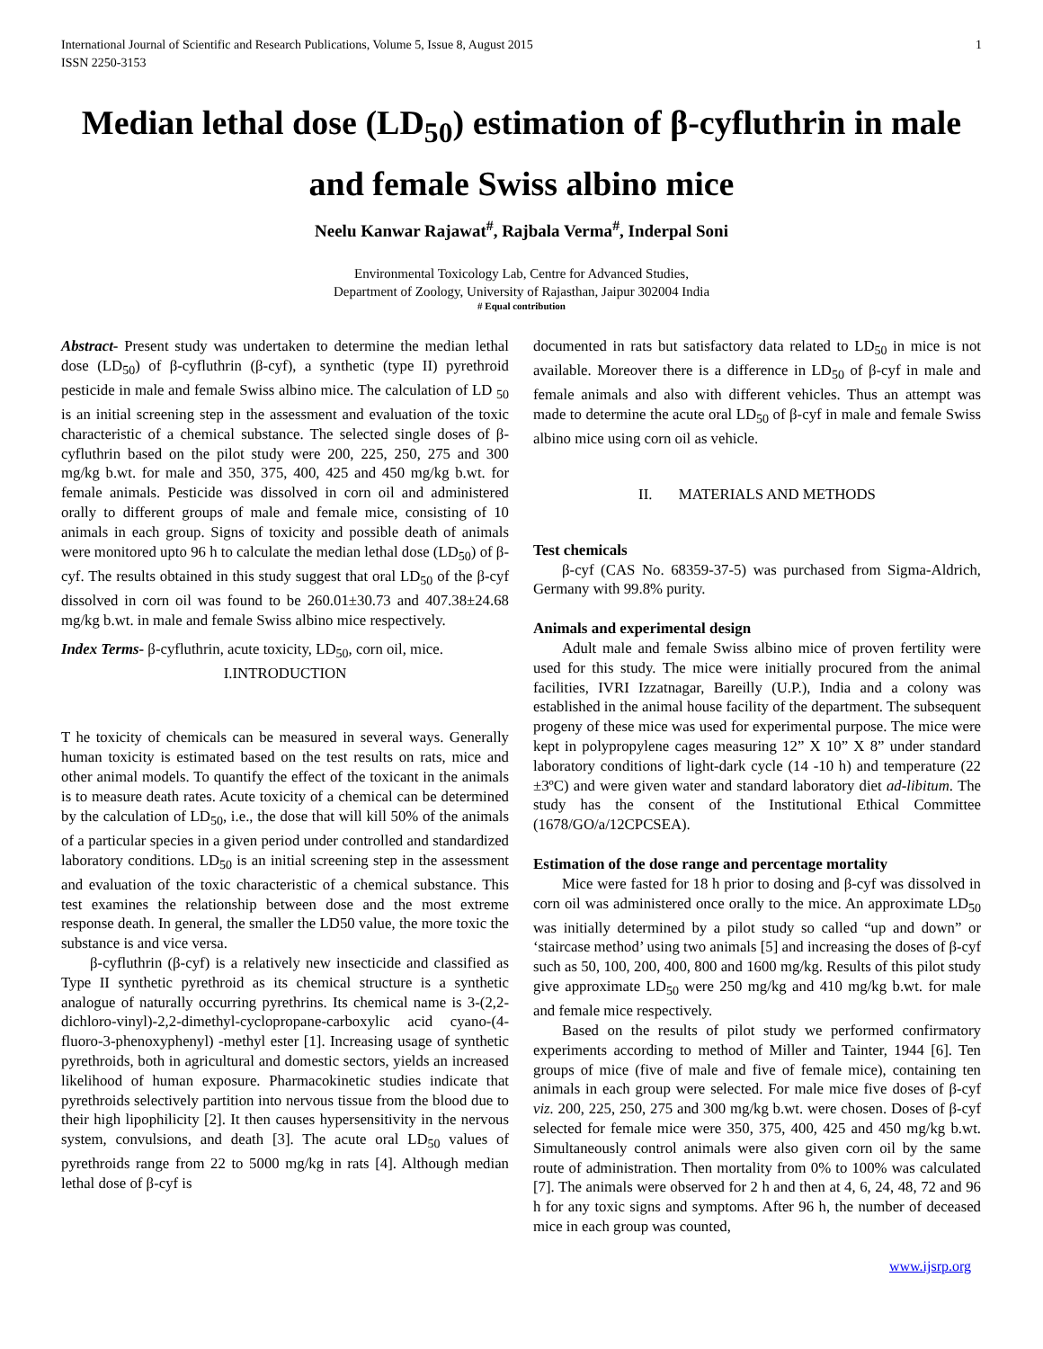International Journal of Scientific and Research Publications, Volume 5, Issue 8, August 2015
ISSN 2250-3153 1
Median lethal dose (LD<sub>50</sub>) estimation of β-cyfluthrin in male and female Swiss albino mice
Neelu Kanwar Rajawat<sup>#</sup>, Rajbala Verma<sup>#</sup>, Inderpal Soni
Environmental Toxicology Lab, Centre for Advanced Studies,
Department of Zoology, University of Rajasthan, Jaipur 302004 India
# Equal contribution
Abstract- Present study was undertaken to determine the median lethal dose (LD<sub>50</sub>) of β-cyfluthrin (β-cyf), a synthetic (type II) pyrethroid pesticide in male and female Swiss albino mice. The calculation of LD <sub>50</sub> is an initial screening step in the assessment and evaluation of the toxic characteristic of a chemical substance. The selected single doses of β-cyfluthrin based on the pilot study were 200, 225, 250, 275 and 300 mg/kg b.wt. for male and 350, 375, 400, 425 and 450 mg/kg b.wt. for female animals. Pesticide was dissolved in corn oil and administered orally to different groups of male and female mice, consisting of 10 animals in each group. Signs of toxicity and possible death of animals were monitored upto 96 h to calculate the median lethal dose (LD<sub>50</sub>) of β-cyf. The results obtained in this study suggest that oral LD<sub>50</sub> of the β-cyf dissolved in corn oil was found to be 260.01±30.73 and 407.38±24.68 mg/kg b.wt. in male and female Swiss albino mice respectively.
Index Terms- β-cyfluthrin, acute toxicity, LD<sub>50</sub>, corn oil, mice.
I.INTRODUCTION
T he toxicity of chemicals can be measured in several ways. Generally human toxicity is estimated based on the test results on rats, mice and other animal models. To quantify the effect of the toxicant in the animals is to measure death rates. Acute toxicity of a chemical can be determined by the calculation of LD<sub>50</sub>, i.e., the dose that will kill 50% of the animals of a particular species in a given period under controlled and standardized laboratory conditions. LD<sub>50</sub> is an initial screening step in the assessment and evaluation of the toxic characteristic of a chemical substance. This test examines the relationship between dose and the most extreme response death. In general, the smaller the LD50 value, the more toxic the substance is and vice versa.
β-cyfluthrin (β-cyf) is a relatively new insecticide and classified as Type II synthetic pyrethroid as its chemical structure is a synthetic analogue of naturally occurring pyrethrins. Its chemical name is 3-(2,2-dichloro-vinyl)-2,2-dimethyl-cyclopropane-carboxylic acid cyano-(4-fluoro-3-phenoxyphenyl) -methyl ester [1]. Increasing usage of synthetic pyrethroids, both in agricultural and domestic sectors, yields an increased likelihood of human exposure. Pharmacokinetic studies indicate that pyrethroids selectively partition into nervous tissue from the blood due to their high lipophilicity [2]. It then causes hypersensitivity in the nervous system, convulsions, and death [3]. The acute oral LD<sub>50</sub> values of pyrethroids range from 22 to 5000 mg/kg in rats [4]. Although median lethal dose of β-cyf is
documented in rats but satisfactory data related to LD<sub>50</sub> in mice is not available. Moreover there is a difference in LD<sub>50</sub> of β-cyf in male and female animals and also with different vehicles. Thus an attempt was made to determine the acute oral LD<sub>50</sub> of β-cyf in male and female Swiss albino mice using corn oil as vehicle.
II. MATERIALS AND METHODS
Test chemicals
β-cyf (CAS No. 68359-37-5) was purchased from Sigma-Aldrich, Germany with 99.8% purity.
Animals and experimental design
Adult male and female Swiss albino mice of proven fertility were used for this study. The mice were initially procured from the animal facilities, IVRI Izzatnagar, Bareilly (U.P.), India and a colony was established in the animal house facility of the department. The subsequent progeny of these mice was used for experimental purpose. The mice were kept in polypropylene cages measuring 12” X 10” X 8” under standard laboratory conditions of light-dark cycle (14 -10 h) and temperature (22 ±3ºC) and were given water and standard laboratory diet ad-libitum. The study has the consent of the Institutional Ethical Committee (1678/GO/a/12CPCSEA).
Estimation of the dose range and percentage mortality
Mice were fasted for 18 h prior to dosing and β-cyf was dissolved in corn oil was administered once orally to the mice. An approximate LD<sub>50</sub> was initially determined by a pilot study so called “up and down” or ‘staircase method’ using two animals [5] and increasing the doses of β-cyf such as 50, 100, 200, 400, 800 and 1600 mg/kg. Results of this pilot study give approximate LD<sub>50</sub> were 250 mg/kg and 410 mg/kg b.wt. for male and female mice respectively.
Based on the results of pilot study we performed confirmatory experiments according to method of Miller and Tainter, 1944 [6]. Ten groups of mice (five of male and five of female mice), containing ten animals in each group were selected. For male mice five doses of β-cyf viz. 200, 225, 250, 275 and 300 mg/kg b.wt. were chosen. Doses of β-cyf selected for female mice were 350, 375, 400, 425 and 450 mg/kg b.wt. Simultaneously control animals were also given corn oil by the same route of administration. Then mortality from 0% to 100% was calculated [7]. The animals were observed for 2 h and then at 4, 6, 24, 48, 72 and 96 h for any toxic signs and symptoms. After 96 h, the number of deceased mice in each group was counted,
www.ijsrp.org